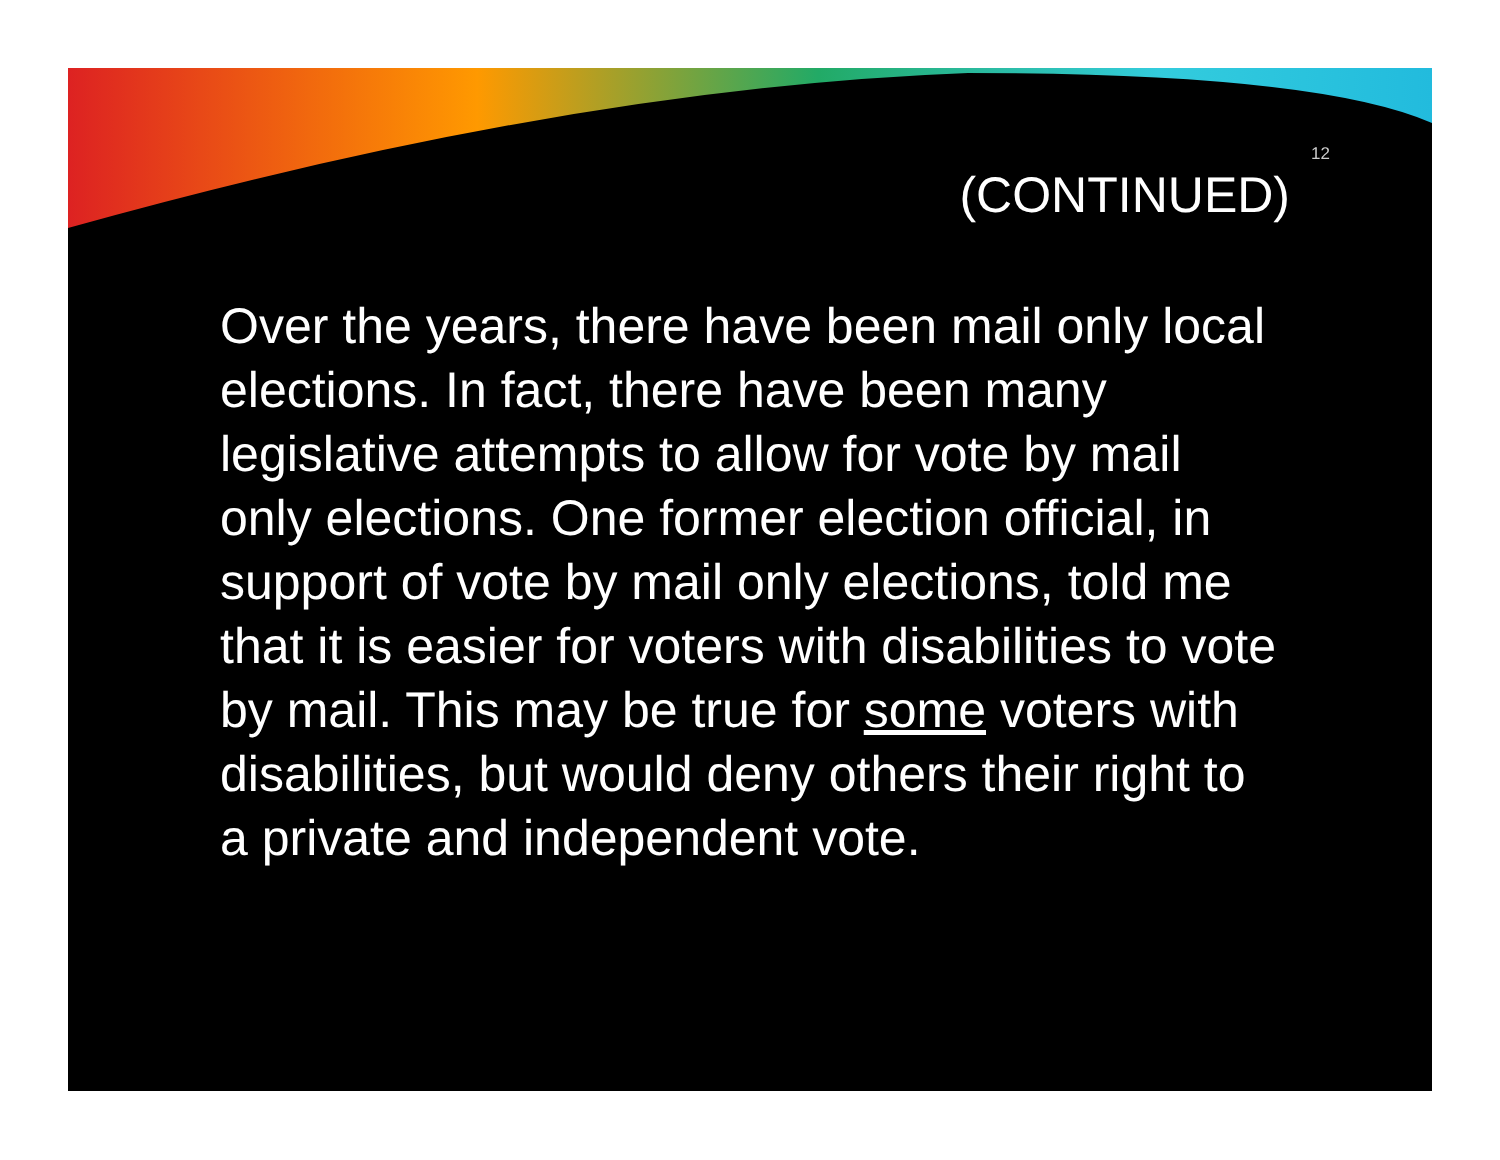12
(CONTINUED)
Over the years, there have been mail only local elections. In fact, there have been many legislative attempts to allow for vote by mail only elections. One former election official, in support of vote by mail only elections, told me that it is easier for voters with disabilities to vote by mail. This may be true for some voters with disabilities, but would deny others their right to a private and independent vote.